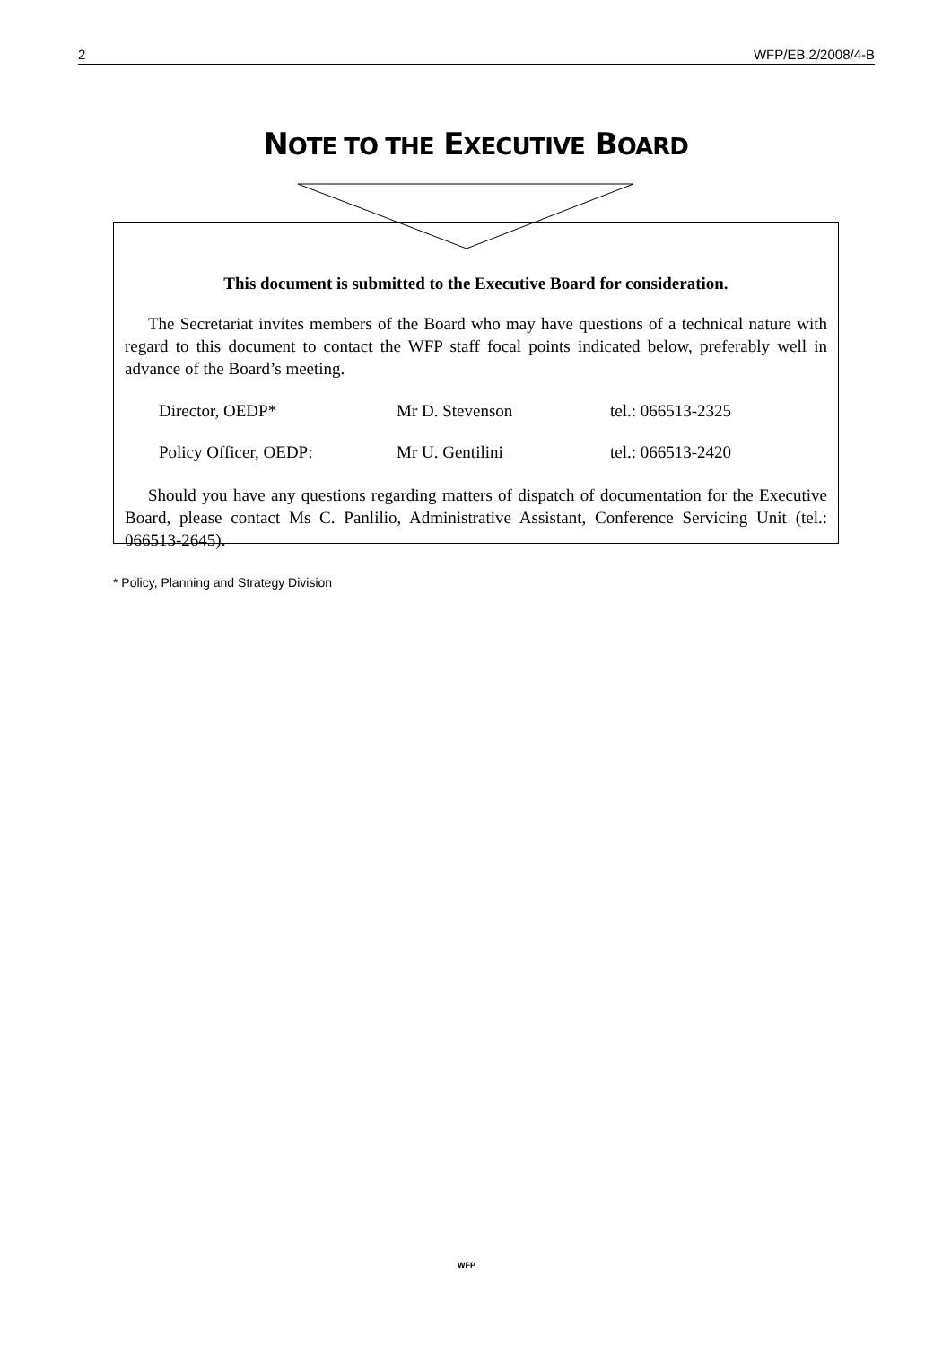2 WFP/EB.2/2008/4-B
NOTE TO THE EXECUTIVE BOARD
This document is submitted to the Executive Board for consideration.
The Secretariat invites members of the Board who may have questions of a technical nature with regard to this document to contact the WFP staff focal points indicated below, preferably well in advance of the Board’s meeting.
| Director, OEDP* | Mr D. Stevenson | tel.: 066513-2325 |
| Policy Officer, OEDP: | Mr U. Gentilini | tel.: 066513-2420 |
Should you have any questions regarding matters of dispatch of documentation for the Executive Board, please contact Ms C. Panlilio, Administrative Assistant, Conference Servicing Unit (tel.: 066513-2645).
* Policy, Planning and Strategy Division
WFP